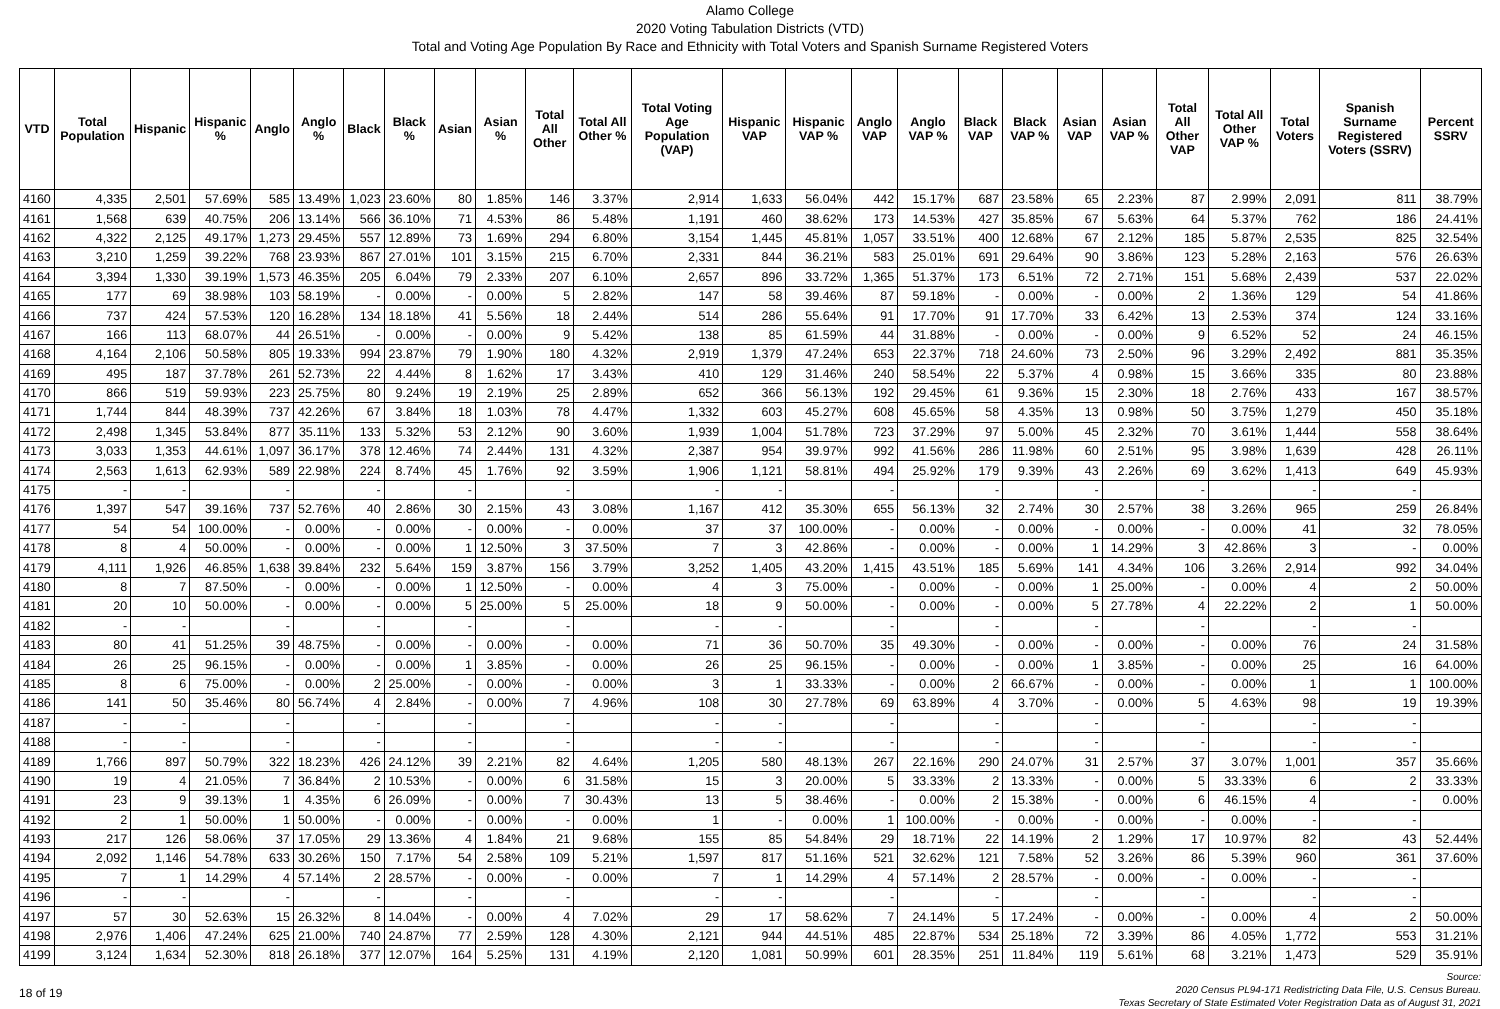Alamo College
2020 Voting Tabulation Districts (VTD)
Total and Voting Age Population By Race and Ethnicity with Total Voters and Spanish Surname Registered Voters
| VTD | Total Population | Hispanic | Hispanic % | Anglo | Anglo % | Black | Black % | Asian | Asian % | Total All Other | Total All Other % | Total Voting Age Population (VAP) | Hispanic VAP | Hispanic VAP % | Anglo VAP | Anglo VAP % | Black VAP | Black VAP % | Asian VAP | Asian VAP % | Total All Other VAP | Total All Other VAP % | Total Voters | Spanish Surname Registered Voters (SSRV) | Percent SSRV |
| --- | --- | --- | --- | --- | --- | --- | --- | --- | --- | --- | --- | --- | --- | --- | --- | --- | --- | --- | --- | --- | --- | --- | --- | --- | --- |
| 4160 | 4,335 | 2,501 | 57.69% | 585 | 13.49% | 1,023 | 23.60% | 80 | 1.85% | 146 | 3.37% | 2,914 | 1,633 | 56.04% | 442 | 15.17% | 687 | 23.58% | 65 | 2.23% | 87 | 2.99% | 2,091 | 811 | 38.79% |
| 4161 | 1,568 | 639 | 40.75% | 206 | 13.14% | 566 | 36.10% | 71 | 4.53% | 86 | 5.48% | 1,191 | 460 | 38.62% | 173 | 14.53% | 427 | 35.85% | 67 | 5.63% | 64 | 5.37% | 762 | 186 | 24.41% |
| 4162 | 4,322 | 2,125 | 49.17% | 1,273 | 29.45% | 557 | 12.89% | 73 | 1.69% | 294 | 6.80% | 3,154 | 1,445 | 45.81% | 1,057 | 33.51% | 400 | 12.68% | 67 | 2.12% | 185 | 5.87% | 2,535 | 825 | 32.54% |
| 4163 | 3,210 | 1,259 | 39.22% | 768 | 23.93% | 867 | 27.01% | 101 | 3.15% | 215 | 6.70% | 2,331 | 844 | 36.21% | 583 | 25.01% | 691 | 29.64% | 90 | 3.86% | 123 | 5.28% | 2,163 | 576 | 26.63% |
| 4164 | 3,394 | 1,330 | 39.19% | 1,573 | 46.35% | 205 | 6.04% | 79 | 2.33% | 207 | 6.10% | 2,657 | 896 | 33.72% | 1,365 | 51.37% | 173 | 6.51% | 72 | 2.71% | 151 | 5.68% | 2,439 | 537 | 22.02% |
| 4165 | 177 | 69 | 38.98% | 103 | 58.19% | - | 0.00% | - | 0.00% | 5 | 2.82% | 147 | 58 | 39.46% | 87 | 59.18% | - | 0.00% | - | 0.00% | 2 | 1.36% | 129 | 54 | 41.86% |
| 4166 | 737 | 424 | 57.53% | 120 | 16.28% | 134 | 18.18% | 41 | 5.56% | 18 | 2.44% | 514 | 286 | 55.64% | 91 | 17.70% | 91 | 17.70% | 33 | 6.42% | 13 | 2.53% | 374 | 124 | 33.16% |
| 4167 | 166 | 113 | 68.07% | 44 | 26.51% | - | 0.00% | - | 0.00% | 9 | 5.42% | 138 | 85 | 61.59% | 44 | 31.88% | - | 0.00% | - | 0.00% | 9 | 6.52% | 52 | 24 | 46.15% |
| 4168 | 4,164 | 2,106 | 50.58% | 805 | 19.33% | 994 | 23.87% | 79 | 1.90% | 180 | 4.32% | 2,919 | 1,379 | 47.24% | 653 | 22.37% | 718 | 24.60% | 73 | 2.50% | 96 | 3.29% | 2,492 | 881 | 35.35% |
| 4169 | 495 | 187 | 37.78% | 261 | 52.73% | 22 | 4.44% | 8 | 1.62% | 17 | 3.43% | 410 | 129 | 31.46% | 240 | 58.54% | 22 | 5.37% | 4 | 0.98% | 15 | 3.66% | 335 | 80 | 23.88% |
| 4170 | 866 | 519 | 59.93% | 223 | 25.75% | 80 | 9.24% | 19 | 2.19% | 25 | 2.89% | 652 | 366 | 56.13% | 192 | 29.45% | 61 | 9.36% | 15 | 2.30% | 18 | 2.76% | 433 | 167 | 38.57% |
| 4171 | 1,744 | 844 | 48.39% | 737 | 42.26% | 67 | 3.84% | 18 | 1.03% | 78 | 4.47% | 1,332 | 603 | 45.27% | 608 | 45.65% | 58 | 4.35% | 13 | 0.98% | 50 | 3.75% | 1,279 | 450 | 35.18% |
| 4172 | 2,498 | 1,345 | 53.84% | 877 | 35.11% | 133 | 5.32% | 53 | 2.12% | 90 | 3.60% | 1,939 | 1,004 | 51.78% | 723 | 37.29% | 97 | 5.00% | 45 | 2.32% | 70 | 3.61% | 1,444 | 558 | 38.64% |
| 4173 | 3,033 | 1,353 | 44.61% | 1,097 | 36.17% | 378 | 12.46% | 74 | 2.44% | 131 | 4.32% | 2,387 | 954 | 39.97% | 992 | 41.56% | 286 | 11.98% | 60 | 2.51% | 95 | 3.98% | 1,639 | 428 | 26.11% |
| 4174 | 2,563 | 1,613 | 62.93% | 589 | 22.98% | 224 | 8.74% | 45 | 1.76% | 92 | 3.59% | 1,906 | 1,121 | 58.81% | 494 | 25.92% | 179 | 9.39% | 43 | 2.26% | 69 | 3.62% | 1,413 | 649 | 45.93% |
| 4175 | - | - | | - | | - | | - | | - | | - | - | | - | | - | | - | | - | | - | - | |
| 4176 | 1,397 | 547 | 39.16% | 737 | 52.76% | 40 | 2.86% | 30 | 2.15% | 43 | 3.08% | 1,167 | 412 | 35.30% | 655 | 56.13% | 32 | 2.74% | 30 | 2.57% | 38 | 3.26% | 965 | 259 | 26.84% |
| 4177 | 54 | 54 | 100.00% | - | 0.00% | - | 0.00% | - | 0.00% | - | 0.00% | 37 | 37 | 100.00% | - | 0.00% | - | 0.00% | - | 0.00% | - | 0.00% | 41 | 32 | 78.05% |
| 4178 | 8 | 4 | 50.00% | - | 0.00% | - | 0.00% | 1 | 12.50% | 3 | 37.50% | 7 | 3 | 42.86% | - | 0.00% | - | 0.00% | 1 | 14.29% | 3 | 42.86% | 3 | - | 0.00% |
| 4179 | 4,111 | 1,926 | 46.85% | 1,638 | 39.84% | 232 | 5.64% | 159 | 3.87% | 156 | 3.79% | 3,252 | 1,405 | 43.20% | 1,415 | 43.51% | 185 | 5.69% | 141 | 4.34% | 106 | 3.26% | 2,914 | 992 | 34.04% |
| 4180 | 8 | 7 | 87.50% | - | 0.00% | - | 0.00% | 1 | 12.50% | - | 0.00% | 4 | 3 | 75.00% | - | 0.00% | - | 0.00% | 1 | 25.00% | - | 0.00% | 4 | 2 | 50.00% |
| 4181 | 20 | 10 | 50.00% | - | 0.00% | - | 0.00% | 5 | 25.00% | 5 | 25.00% | 18 | 9 | 50.00% | - | 0.00% | - | 0.00% | 5 | 27.78% | 4 | 22.22% | 2 | 1 | 50.00% |
| 4182 | - | - | | - | | - | | - | | - | | - | - | | - | | - | | - | | - | | - | - | |
| 4183 | 80 | 41 | 51.25% | 39 | 48.75% | - | 0.00% | - | 0.00% | - | 0.00% | 71 | 36 | 50.70% | 35 | 49.30% | - | 0.00% | - | 0.00% | - | 0.00% | 76 | 24 | 31.58% |
| 4184 | 26 | 25 | 96.15% | - | 0.00% | - | 0.00% | 1 | 3.85% | - | 0.00% | 26 | 25 | 96.15% | - | 0.00% | - | 0.00% | 1 | 3.85% | - | 0.00% | 25 | 16 | 64.00% |
| 4185 | 8 | 6 | 75.00% | - | 0.00% | 2 | 25.00% | - | 0.00% | - | 0.00% | 3 | 1 | 33.33% | - | 0.00% | 2 | 66.67% | - | 0.00% | - | 0.00% | 1 | 1 | 100.00% |
| 4186 | 141 | 50 | 35.46% | 80 | 56.74% | 4 | 2.84% | - | 0.00% | 7 | 4.96% | 108 | 30 | 27.78% | 69 | 63.89% | 4 | 3.70% | - | 0.00% | 5 | 4.63% | 98 | 19 | 19.39% |
| 4187 | - | - | | - | | - | | - | | - | | - | - | | - | | - | | - | | - | | - | - | |
| 4188 | - | - | | - | | - | | - | | - | | - | - | | - | | - | | - | | - | | - | - | |
| 4189 | 1,766 | 897 | 50.79% | 322 | 18.23% | 426 | 24.12% | 39 | 2.21% | 82 | 4.64% | 1,205 | 580 | 48.13% | 267 | 22.16% | 290 | 24.07% | 31 | 2.57% | 37 | 3.07% | 1,001 | 357 | 35.66% |
| 4190 | 19 | 4 | 21.05% | 7 | 36.84% | 2 | 10.53% | - | 0.00% | 6 | 31.58% | 15 | 3 | 20.00% | 5 | 33.33% | 2 | 13.33% | - | 0.00% | 5 | 33.33% | 6 | 2 | 33.33% |
| 4191 | 23 | 9 | 39.13% | 1 | 4.35% | 6 | 26.09% | - | 0.00% | 7 | 30.43% | 13 | 5 | 38.46% | - | 0.00% | 2 | 15.38% | - | 0.00% | 6 | 46.15% | 4 | - | 0.00% |
| 4192 | 2 | 1 | 50.00% | 1 | 50.00% | - | 0.00% | - | 0.00% | - | 0.00% | 1 | - | 0.00% | 1 | 100.00% | - | 0.00% | - | 0.00% | - | 0.00% | - | - | |
| 4193 | 217 | 126 | 58.06% | 37 | 17.05% | 29 | 13.36% | 4 | 1.84% | 21 | 9.68% | 155 | 85 | 54.84% | 29 | 18.71% | 22 | 14.19% | 2 | 1.29% | 17 | 10.97% | 82 | 43 | 52.44% |
| 4194 | 2,092 | 1,146 | 54.78% | 633 | 30.26% | 150 | 7.17% | 54 | 2.58% | 109 | 5.21% | 1,597 | 817 | 51.16% | 521 | 32.62% | 121 | 7.58% | 52 | 3.26% | 86 | 5.39% | 960 | 361 | 37.60% |
| 4195 | 7 | 1 | 14.29% | 4 | 57.14% | 2 | 28.57% | - | 0.00% | - | 0.00% | 7 | 1 | 14.29% | 4 | 57.14% | 2 | 28.57% | - | 0.00% | - | 0.00% | - | - | |
| 4196 | - | - | | - | | - | | - | | - | | - | - | | - | | - | | - | | - | | - | - | |
| 4197 | 57 | 30 | 52.63% | 15 | 26.32% | 8 | 14.04% | - | 0.00% | 4 | 7.02% | 29 | 17 | 58.62% | 7 | 24.14% | 5 | 17.24% | - | 0.00% | - | 0.00% | 4 | 2 | 50.00% |
| 4198 | 2,976 | 1,406 | 47.24% | 625 | 21.00% | 740 | 24.87% | 77 | 2.59% | 128 | 4.30% | 2,121 | 944 | 44.51% | 485 | 22.87% | 534 | 25.18% | 72 | 3.39% | 86 | 4.05% | 1,772 | 553 | 31.21% |
| 4199 | 3,124 | 1,634 | 52.30% | 818 | 26.18% | 377 | 12.07% | 164 | 5.25% | 131 | 4.19% | 2,120 | 1,081 | 50.99% | 601 | 28.35% | 251 | 11.84% | 119 | 5.61% | 68 | 3.21% | 1,473 | 529 | 35.91% |
18 of 19
Source:
2020 Census PL94-171 Redistricting Data File, U.S. Census Bureau.
Texas Secretary of State Estimated Voter Registration Data as of August 31, 2021